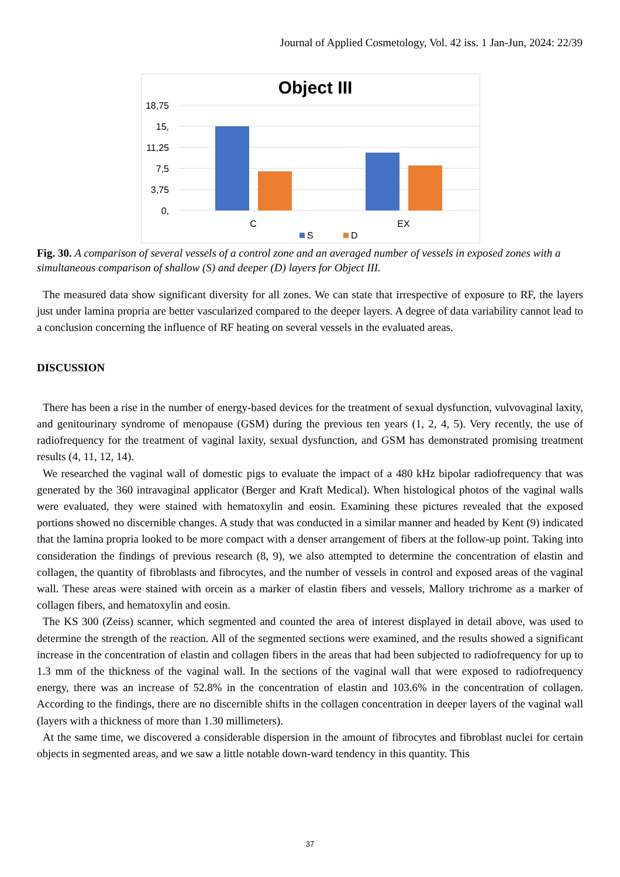Journal of Applied Cosmetology, Vol. 42 iss. 1 Jan-Jun, 2024: 22/39
Object III
18,75
15,
11,25
7,5
3,75
0,
C
EX
S
D
Fig. 30. A comparison of several vessels of a control zone and an averaged number of vessels in exposed zones with a simultaneous comparison of shallow (S) and deeper (D) layers for Object III.
The measured data show significant diversity for all zones. We can state that irrespective of exposure to RF, the layers just under lamina propria are better vascularized compared to the deeper layers. A degree of data variability cannot lead to a conclusion concerning the influence of RF heating on several vessels in the evaluated areas.
DISCUSSION
There has been a rise in the number of energy-based devices for the treatment of sexual dysfunction, vulvovaginal laxity, and genitourinary syndrome of menopause (GSM) during the previous ten years (1, 2, 4, 5). Very recently, the use of radiofrequency for the treatment of vaginal laxity, sexual dysfunction, and GSM has demonstrated promising treatment results (4, 11, 12, 14).
We researched the vaginal wall of domestic pigs to evaluate the impact of a 480 kHz bipolar radiofrequency that was generated by the 360 intravaginal applicator (Berger and Kraft Medical). When histological photos of the vaginal walls were evaluated, they were stained with hematoxylin and eosin. Examining these pictures revealed that the exposed portions showed no discernible changes. A study that was conducted in a similar manner and headed by Kent (9) indicated that the lamina propria looked to be more compact with a denser arrangement of fibers at the follow-up point. Taking into consideration the findings of previous research (8, 9), we also attempted to determine the concentration of elastin and collagen, the quantity of fibroblasts and fibrocytes, and the number of vessels in control and exposed areas of the vaginal wall. These areas were stained with orcein as a marker of elastin fibers and vessels, Mallory trichrome as a marker of collagen fibers, and hematoxylin and eosin.
The KS 300 (Zeiss) scanner, which segmented and counted the area of interest displayed in detail above, was used to determine the strength of the reaction. All of the segmented sections were examined, and the results showed a significant increase in the concentration of elastin and collagen fibers in the areas that had been subjected to radiofrequency for up to 1.3 mm of the thickness of the vaginal wall. In the sections of the vaginal wall that were exposed to radiofrequency energy, there was an increase of 52.8% in the concentration of elastin and 103.6% in the concentration of collagen. According to the findings, there are no discernible shifts in the collagen concentration in deeper layers of the vaginal wall (layers with a thickness of more than 1.30 millimeters).
At the same time, we discovered a considerable dispersion in the amount of fibrocytes and fibroblast nuclei for certain objects in segmented areas, and we saw a little notable down-ward tendency in this quantity. This
37